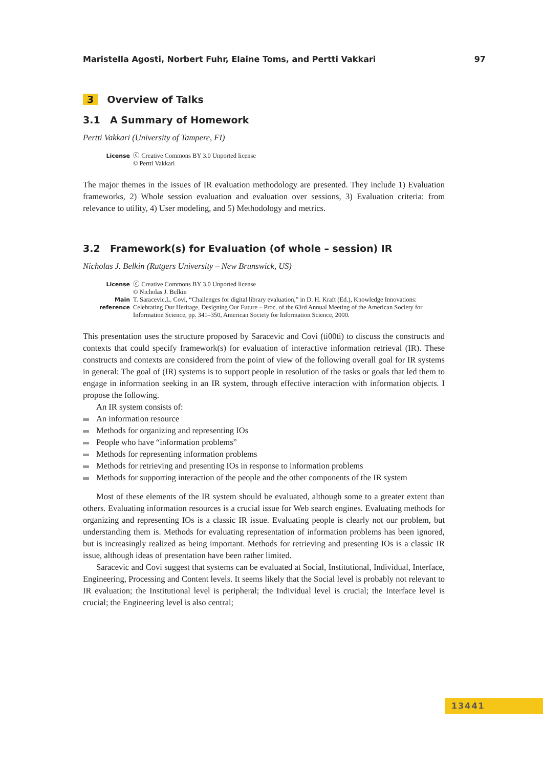Maristella Agosti, Norbert Fuhr, Elaine Toms, and Pertti Vakkari 97
3 Overview of Talks
3.1 A Summary of Homework
Pertti Vakkari (University of Tampere, FI)
License
ⓒ Creative Commons BY 3.0 Unported license
© Pertti Vakkari
The major themes in the issues of IR evaluation methodology are presented. They include 1) Evaluation frameworks, 2) Whole session evaluation and evaluation over sessions, 3) Evaluation criteria: from relevance to utility, 4) User modeling, and 5) Methodology and metrics.
3.2 Framework(s) for Evaluation (of whole – session) IR
Nicholas J. Belkin (Rutgers University – New Brunswick, US)
License
ⓒ Creative Commons BY 3.0 Unported license
© Nicholas J. Belkin
Main reference
T. Saracevic,L. Covi, “Challenges for digital library evaluation,” in D. H. Kraft (Ed.), Knowledge Innovations: Celebrating Our Heritage, Designing Our Future – Proc. of the 63rd Annual Meeting of the American Society for Information Science, pp. 341–350, American Society for Information Science, 2000.
This presentation uses the structure proposed by Saracevic and Covi (ti00ti) to discuss the constructs and contexts that could specify framework(s) for evaluation of interactive information retrieval (IR). These constructs and contexts are considered from the point of view of the following overall goal for IR systems in general: The goal of (IR) systems is to support people in resolution of the tasks or goals that led them to engage in information seeking in an IR system, through effective interaction with information objects. I propose the following.
An IR system consists of:
An information resource
Methods for organizing and representing IOs
People who have “information problems”
Methods for representing information problems
Methods for retrieving and presenting IOs in response to information problems
Methods for supporting interaction of the people and the other components of the IR system
Most of these elements of the IR system should be evaluated, although some to a greater extent than others. Evaluating information resources is a crucial issue for Web search engines. Evaluating methods for organizing and representing IOs is a classic IR issue. Evaluating people is clearly not our problem, but understanding them is. Methods for evaluating representation of information problems has been ignored, but is increasingly realized as being important. Methods for retrieving and presenting IOs is a classic IR issue, although ideas of presentation have been rather limited.
Saracevic and Covi suggest that systems can be evaluated at Social, Institutional, Individual, Interface, Engineering, Processing and Content levels. It seems likely that the Social level is probably not relevant to IR evaluation; the Institutional level is peripheral; the Individual level is crucial; the Interface level is crucial; the Engineering level is also central;
13441